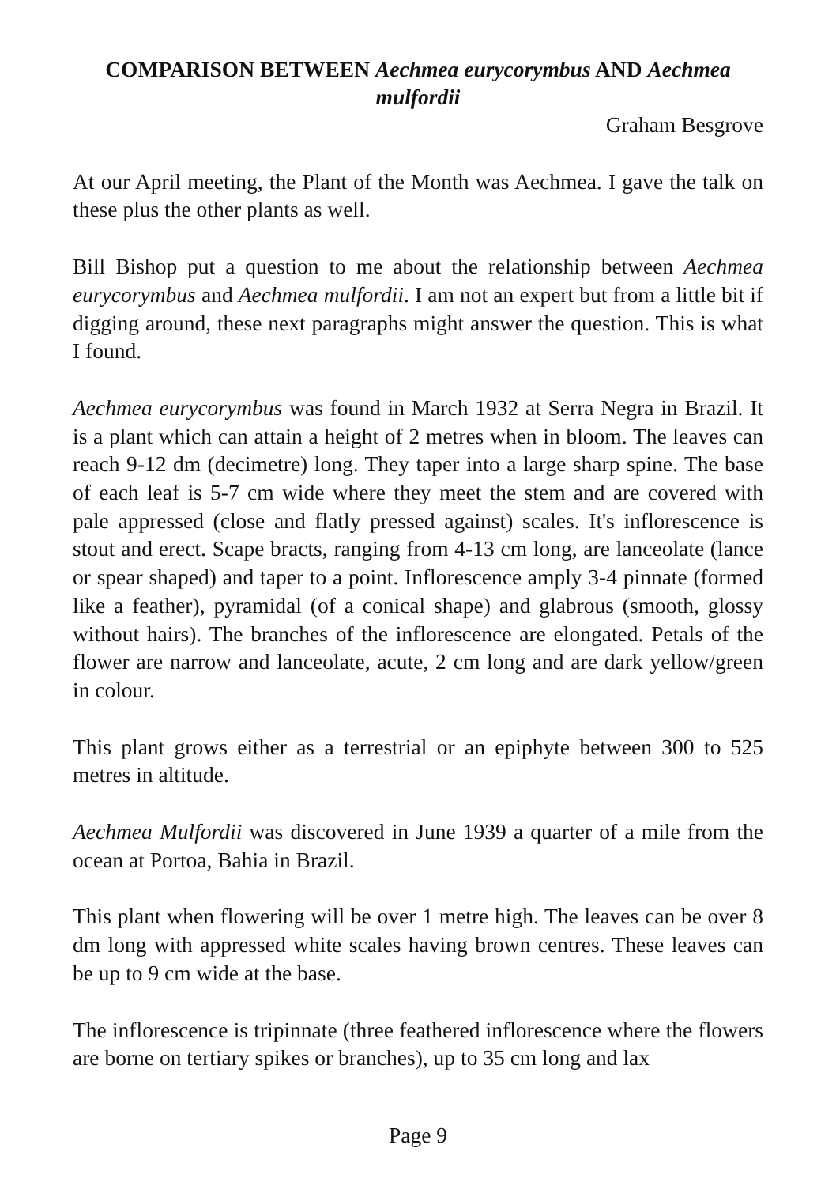COMPARISON BETWEEN Aechmea eurycorymbus AND Aechmea mulfordii
Graham Besgrove
At our April meeting, the Plant of the Month was Aechmea. I gave the talk on these plus the other plants as well.
Bill Bishop put a question to me about the relationship between Aechmea eurycorymbus and Aechmea mulfordii. I am not an expert but from a little bit if digging around, these next paragraphs might answer the question. This is what I found.
Aechmea eurycorymbus was found in March 1932 at Serra Negra in Brazil. It is a plant which can attain a height of 2 metres when in bloom. The leaves can reach 9-12 dm (decimetre) long. They taper into a large sharp spine. The base of each leaf is 5-7 cm wide where they meet the stem and are covered with pale appressed (close and flatly pressed against) scales. It's inflorescence is stout and erect. Scape bracts, ranging from 4-13 cm long, are lanceolate (lance or spear shaped) and taper to a point. Inflorescence amply 3-4 pinnate (formed like a feather), pyramidal (of a conical shape) and glabrous (smooth, glossy without hairs). The branches of the inflorescence are elongated. Petals of the flower are narrow and lanceolate, acute, 2 cm long and are dark yellow/green in colour.
This plant grows either as a terrestrial or an epiphyte between 300 to 525 metres in altitude.
Aechmea Mulfordii was discovered in June 1939 a quarter of a mile from the ocean at Portoa, Bahia in Brazil.
This plant when flowering will be over 1 metre high. The leaves can be over 8 dm long with appressed white scales having brown centres. These leaves can be up to 9 cm wide at the base.
The inflorescence is tripinnate (three feathered inflorescence where the flowers are borne on tertiary spikes or branches), up to 35 cm long and lax
Page 9